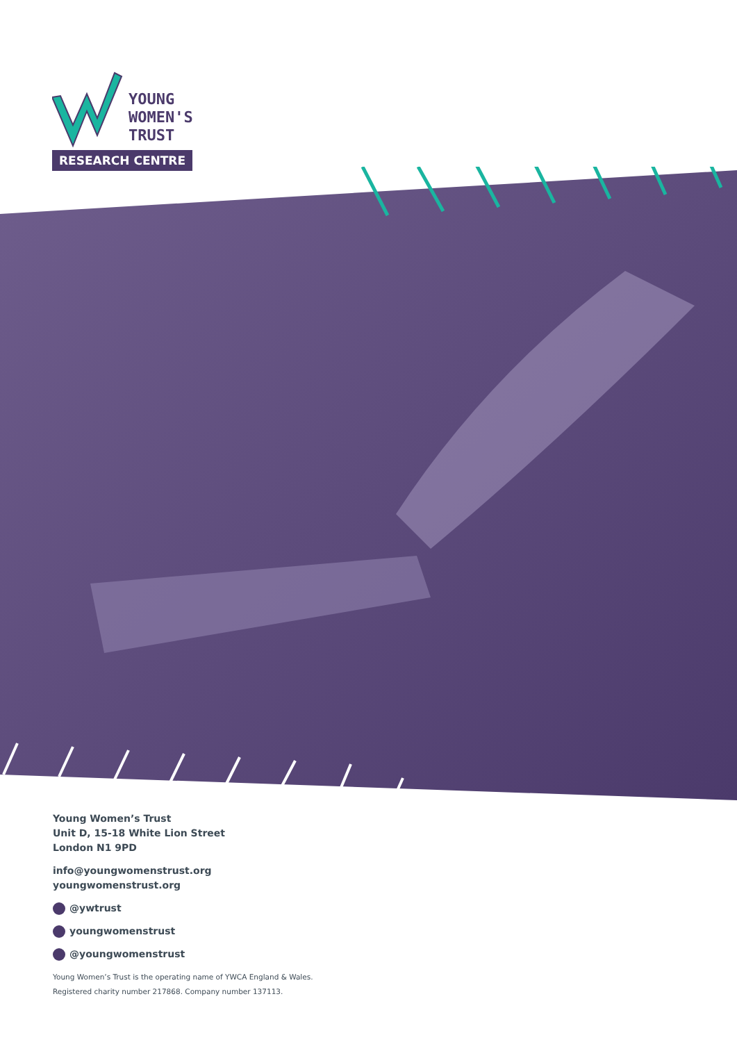YOUNG
WOMEN'S
TRUST
RESEARCH CENTRE
Young Women’s Trust
Unit D, 15-18 White Lion Street
London N1 9PD
info@youngwomenstrust.org
youngwomenstrust.org
@ywtrust
youngwomenstrust
@youngwomenstrust
Young Women’s Trust is the operating name of YWCA England & Wales.
Registered charity number 217868. Company number 137113.